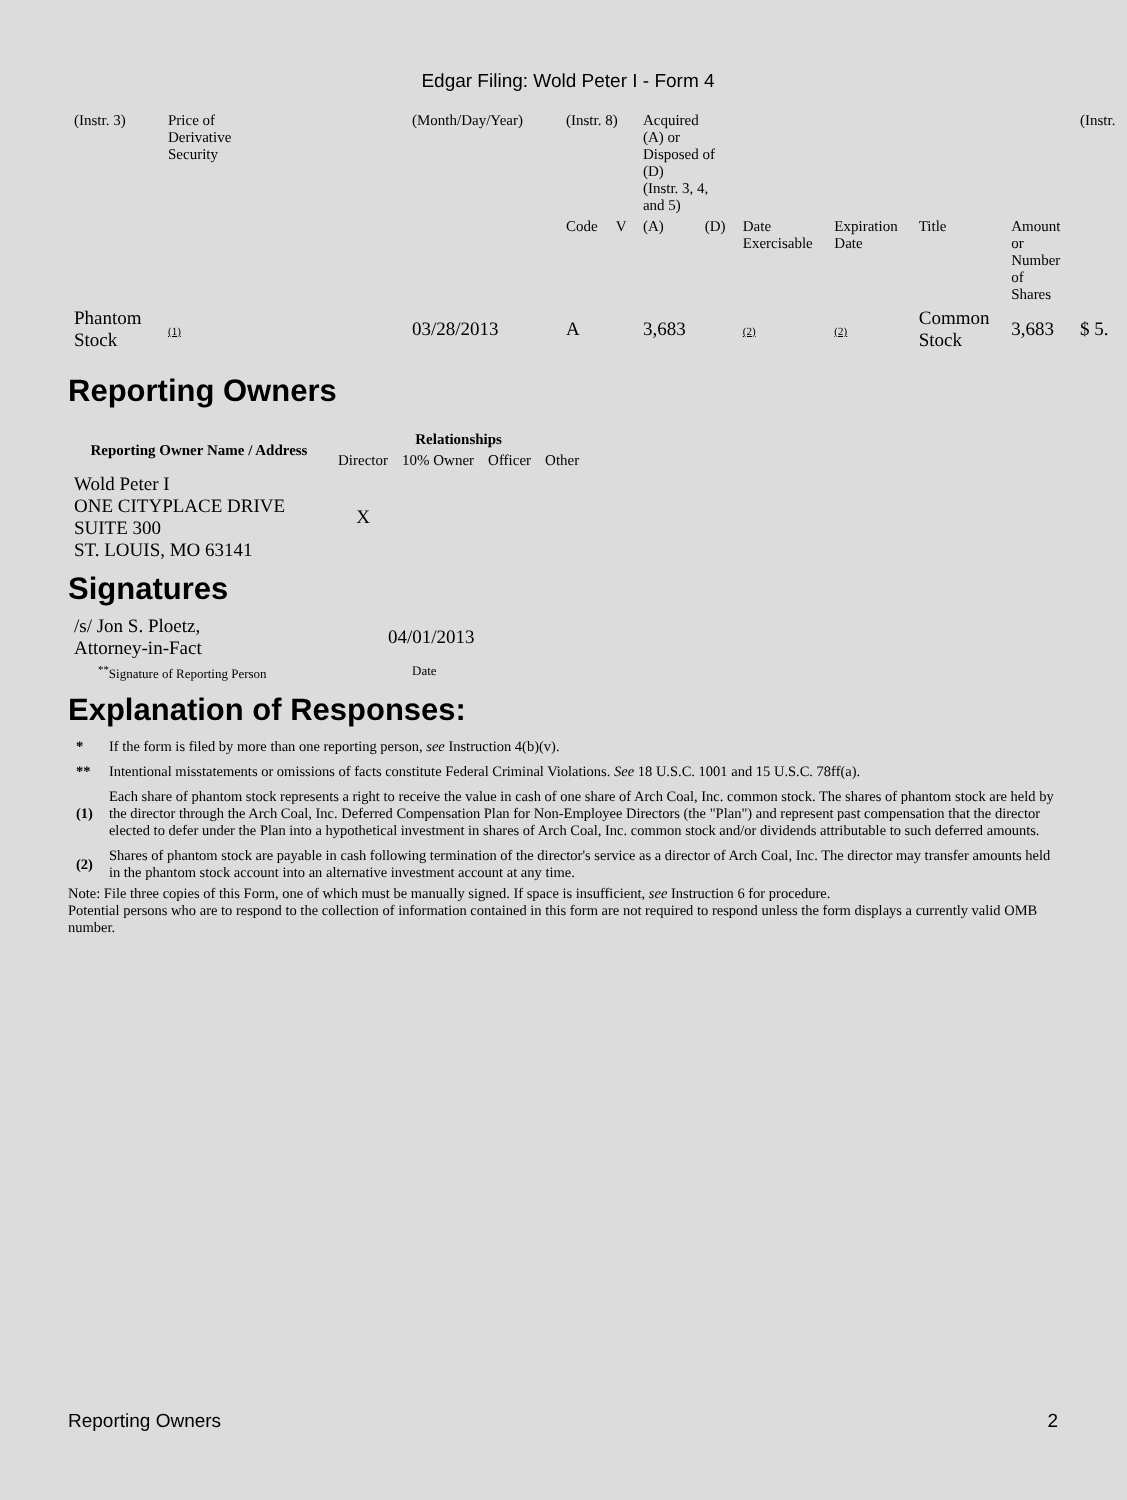Edgar Filing: Wold Peter I - Form 4
| (Instr. 3) | Price of Derivative Security | (Month/Day/Year) | (Instr. 8) | | Acquired (A) or Disposed of (D) (Instr. 3, 4, and 5) | | | | | | (Instr. |
| | | | Code | V | (A) | (D) | Date Exercisable | Expiration Date | Title | Amount or Number of Shares | |
| Phantom Stock | (1) | 03/28/2013 | A | | 3,683 | | (2) | (2) | Common Stock | 3,683 | $ 5. |
Reporting Owners
| Reporting Owner Name / Address | Relationships | | | |
| --- | --- | --- | --- | --- |
| | Director | 10% Owner | Officer | Other |
| Wold Peter I ONE CITYPLACE DRIVE SUITE 300 ST. LOUIS, MO 63141 | X | | | |
Signatures
| /s/ Jon S. Ploetz, Attorney-in-Fact | 04/01/2013 |
| <sup>**</sup> Signature of Reporting Person | Date |
Explanation of Responses:
| * | If the form is filed by more than one reporting person, see Instruction 4(b)(v). |
| ** | Intentional misstatements or omissions of facts constitute Federal Criminal Violations. See 18 U.S.C. 1001 and 15 U.S.C. 78ff(a). |
| (1) | Each share of phantom stock represents a right to receive the value in cash of one share of Arch Coal, Inc. common stock. The shares of phantom stock are held by the director through the Arch Coal, Inc. Deferred Compensation Plan for Non-Employee Directors (the "Plan") and represent past compensation that the director elected to defer under the Plan into a hypothetical investment in shares of Arch Coal, Inc. common stock and/or dividends attributable to such deferred amounts. |
| (2) | Shares of phantom stock are payable in cash following termination of the director's service as a director of Arch Coal, Inc. The director may transfer amounts held in the phantom stock account into an alternative investment account at any time. |
Note: File three copies of this Form, one of which must be manually signed. If space is insufficient, see Instruction 6 for procedure.
Potential persons who are to respond to the collection of information contained in this form are not required to respond unless the form displays a currently valid OMB number.
Reporting Owners 2